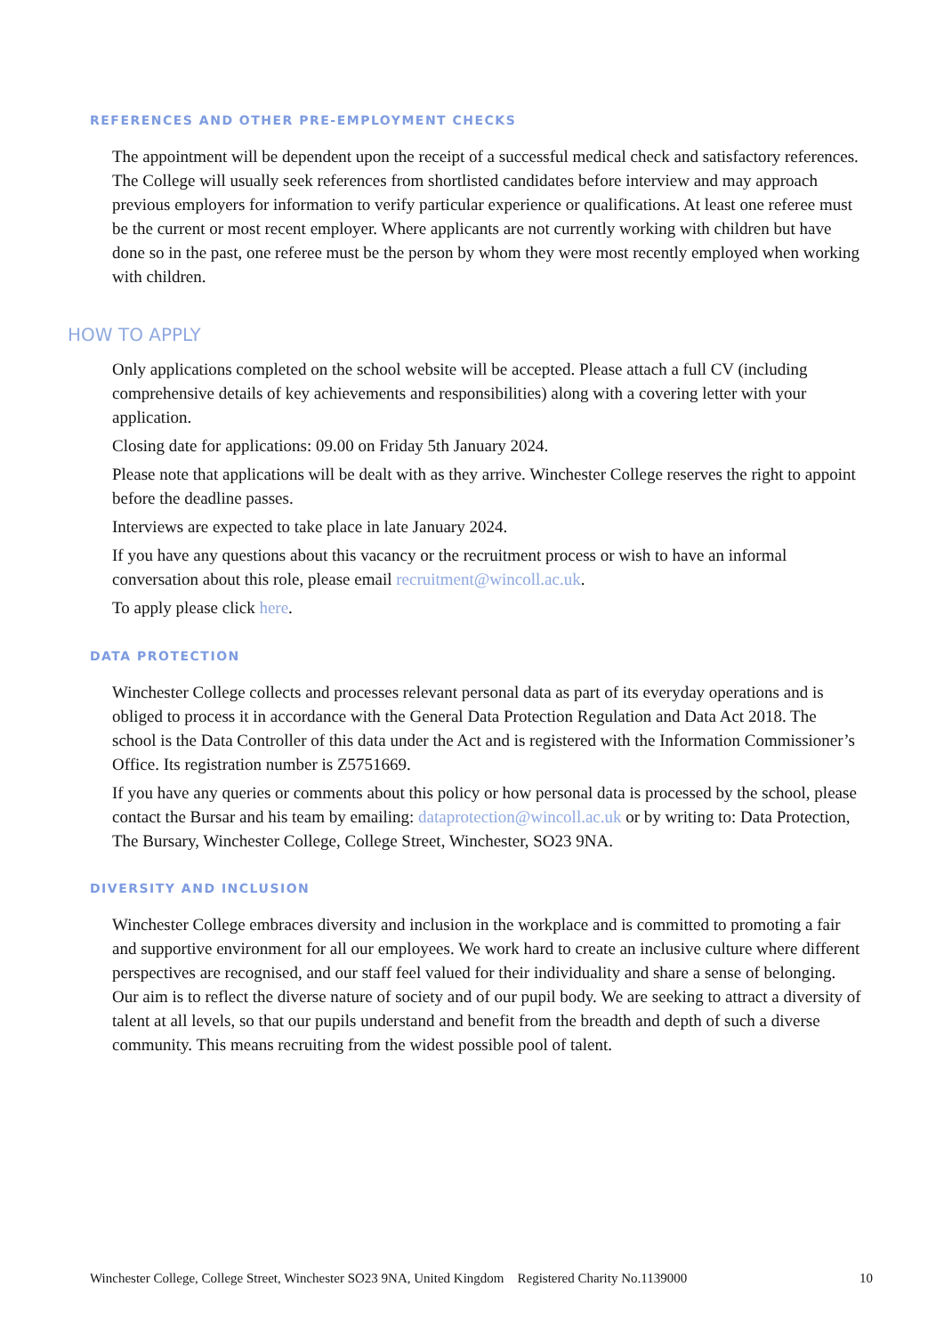REFERENCES AND OTHER PRE-EMPLOYMENT CHECKS
The appointment will be dependent upon the receipt of a successful medical check and satisfactory references. The College will usually seek references from shortlisted candidates before interview and may approach previous employers for information to verify particular experience or qualifications. At least one referee must be the current or most recent employer. Where applicants are not currently working with children but have done so in the past, one referee must be the person by whom they were most recently employed when working with children.
HOW TO APPLY
Only applications completed on the school website will be accepted. Please attach a full CV (including comprehensive details of key achievements and responsibilities) along with a covering letter with your application.
Closing date for applications: 09.00 on Friday 5th January 2024.
Please note that applications will be dealt with as they arrive. Winchester College reserves the right to appoint before the deadline passes.
Interviews are expected to take place in late January 2024.
If you have any questions about this vacancy or the recruitment process or wish to have an informal conversation about this role, please email recruitment@wincoll.ac.uk.
To apply please click here.
DATA PROTECTION
Winchester College collects and processes relevant personal data as part of its everyday operations and is obliged to process it in accordance with the General Data Protection Regulation and Data Act 2018. The school is the Data Controller of this data under the Act and is registered with the Information Commissioner’s Office. Its registration number is Z5751669.
If you have any queries or comments about this policy or how personal data is processed by the school, please contact the Bursar and his team by emailing: dataprotection@wincoll.ac.uk or by writing to: Data Protection, The Bursary, Winchester College, College Street, Winchester, SO23 9NA.
DIVERSITY AND INCLUSION
Winchester College embraces diversity and inclusion in the workplace and is committed to promoting a fair and supportive environment for all our employees. We work hard to create an inclusive culture where different perspectives are recognised, and our staff feel valued for their individuality and share a sense of belonging. Our aim is to reflect the diverse nature of society and of our pupil body. We are seeking to attract a diversity of talent at all levels, so that our pupils understand and benefit from the breadth and depth of such a diverse community. This means recruiting from the widest possible pool of talent.
Winchester College, College Street, Winchester SO23 9NA, United Kingdom Registered Charity No.1139000 10